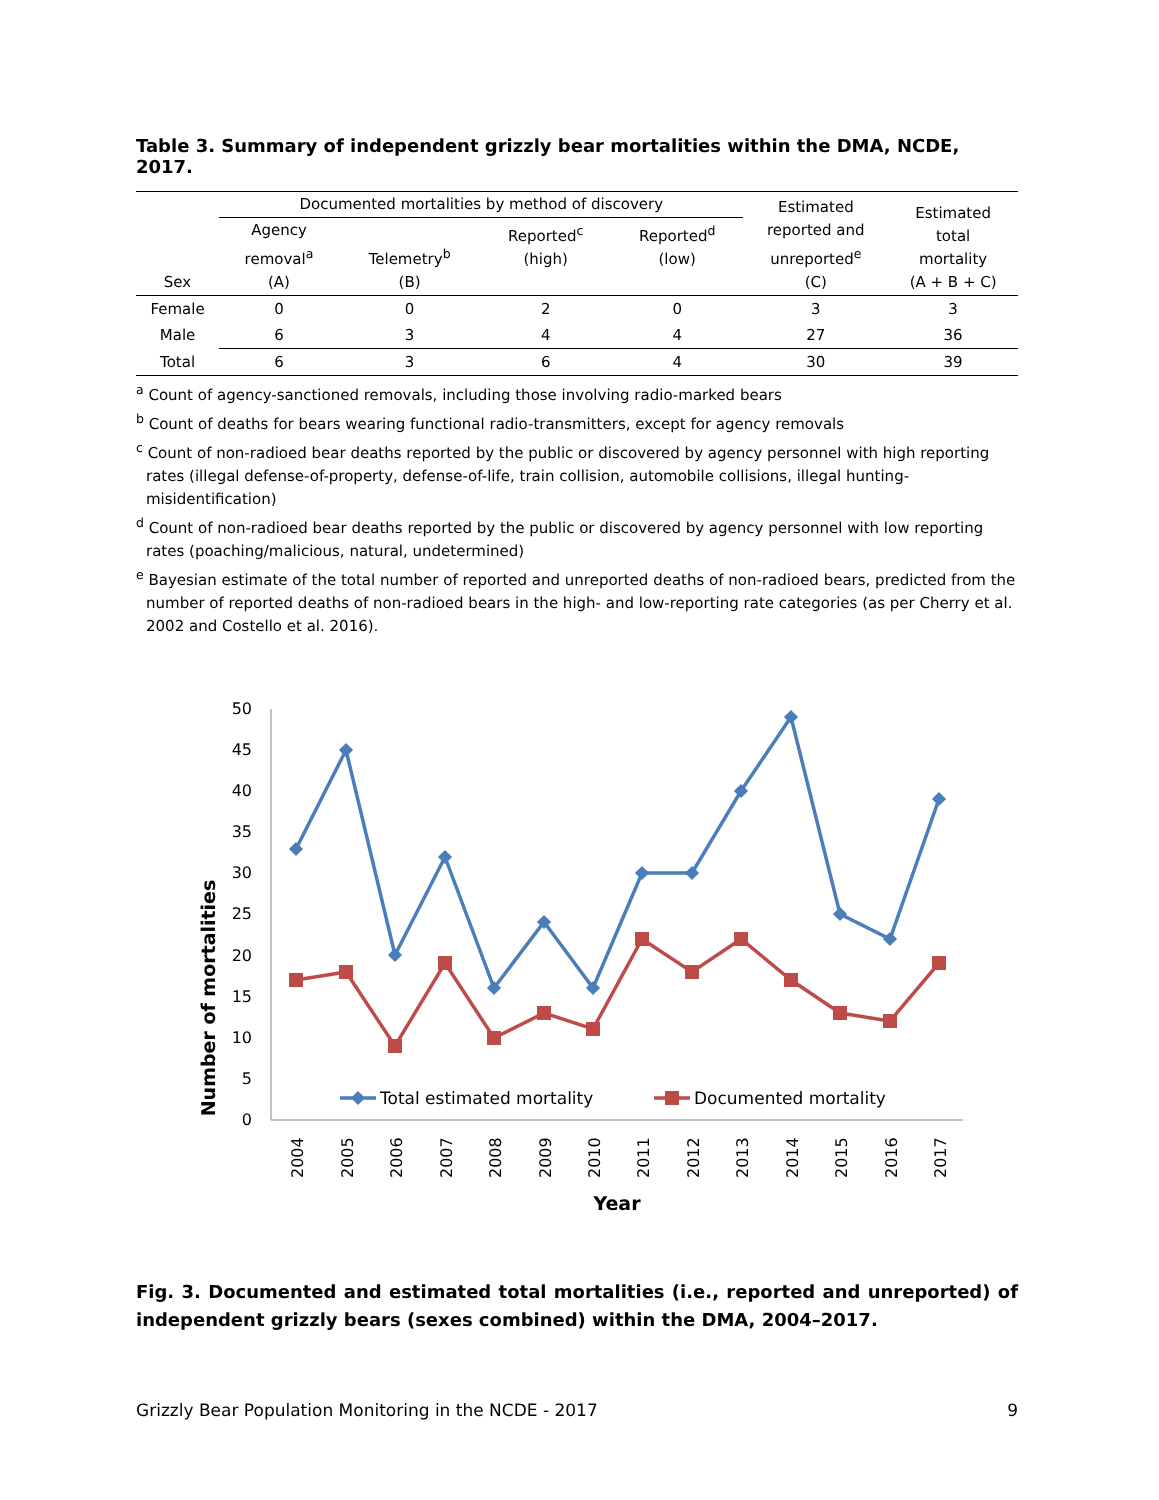Table 3. Summary of independent grizzly bear mortalities within the DMA, NCDE, 2017.
| Sex | Documented mortalities by method of discovery | | | | Estimated reported and unreported<sup>e</sup> (C) | Estimated total mortality (A + B + C) |
| --- | --- | --- | --- | --- | --- | --- |
| | Agency removal<sup>a</sup> (A) | Telemetry<sup>b</sup> (B) | Reported<sup>c</sup> (high) | Reported<sup>d</sup> (low) | | |
| Female | 0 | 0 | 2 | 0 | 3 | 3 |
| Male | 6 | 3 | 4 | 4 | 27 | 36 |
| Total | 6 | 3 | 6 | 4 | 30 | 39 |
<sup>a</sup> Count of agency-sanctioned removals, including those involving radio-marked bears
<sup>b</sup> Count of deaths for bears wearing functional radio-transmitters, except for agency removals
<sup>c</sup> Count of non-radioed bear deaths reported by the public or discovered by agency personnel with high reporting rates (illegal defense-of-property, defense-of-life, train collision, automobile collisions, illegal hunting-misidentification)
<sup>d</sup> Count of non-radioed bear deaths reported by the public or discovered by agency personnel with low reporting rates (poaching/malicious, natural, undetermined)
<sup>e</sup> Bayesian estimate of the total number of reported and unreported deaths of non-radioed bears, predicted from the number of reported deaths of non-radioed bears in the high- and low-reporting rate categories (as per Cherry et al. 2002 and Costello et al. 2016).
Number of mortalities
50
45
40
35
30
25
20
15
10
5
0
Total estimated mortality
Documented mortality
2004
2005
2006
2007
2008
2009
2010
2011
2012
2013
2014
2015
2016
2017
Year
Fig. 3. Documented and estimated total mortalities (i.e., reported and unreported) of independent grizzly bears (sexes combined) within the DMA, 2004–2017.
Grizzly Bear Population Monitoring in the NCDE - 2017 9